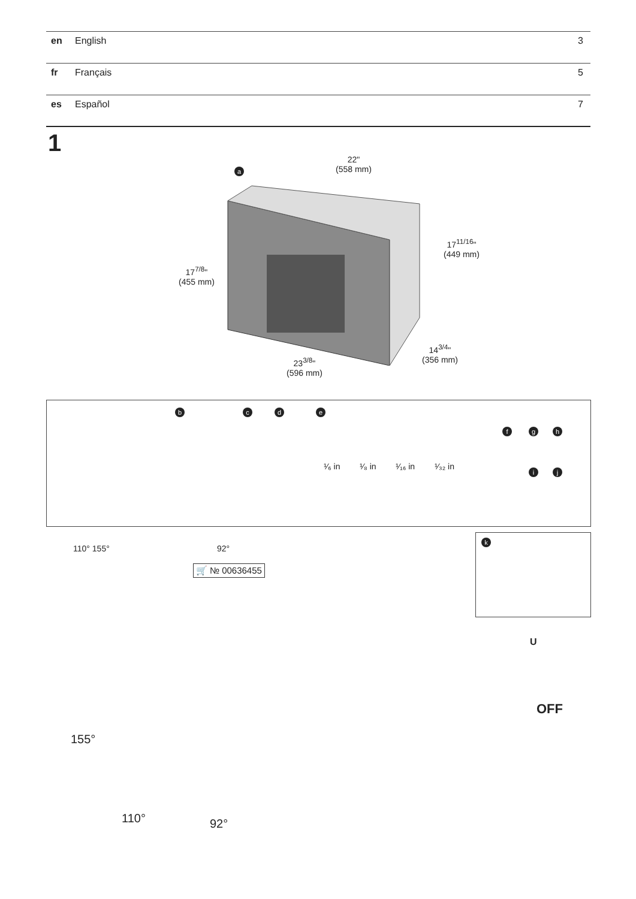| en | English | 3 |
| fr | Français | 5 |
| es | Español | 7 |
1
a
22"
(558 mm)
17<sup>11/16</sup>"
(449 mm)
17<sup>7/8</sup>"
(455 mm)
14<sup>3/4</sup>"
(356 mm)
23<sup>3/8</sup>"
(596 mm)
b c d e
¹⁄₆ in ¹⁄₈ in ¹⁄₁₆ in ¹⁄₃₂ in
f g h
i j
110° 155° 92°
🛒 № 00636455
k
U
OFF
155°
110° 92°